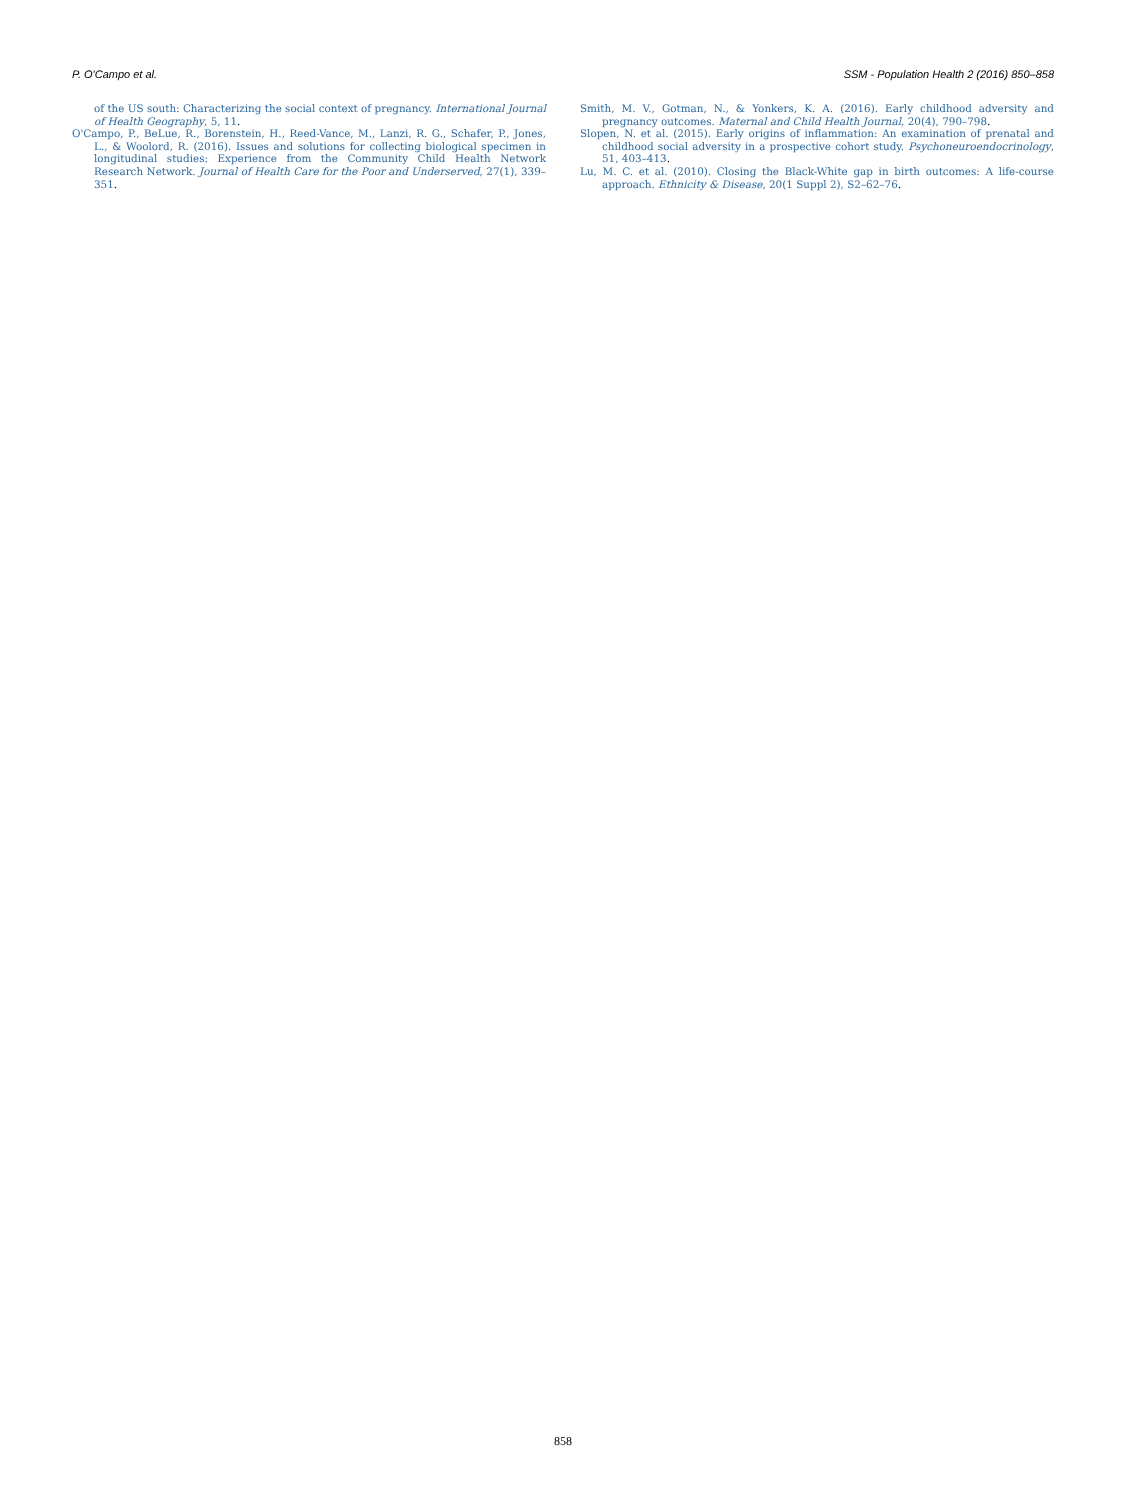P. O'Campo et al. SSM - Population Health 2 (2016) 850–858
of the US south: Characterizing the social context of pregnancy. International Journal of Health Geography, 5, 11.
O'Campo, P., BeLue, R., Borenstein, H., Reed-Vance, M., Lanzi, R. G., Schafer, P., Jones, L., & Woolord, R. (2016). Issues and solutions for collecting biological specimen in longitudinal studies: Experience from the Community Child Health Network Research Network. Journal of Health Care for the Poor and Underserved, 27(1), 339–351.
Smith, M. V., Gotman, N., & Yonkers, K. A. (2016). Early childhood adversity and pregnancy outcomes. Maternal and Child Health Journal, 20(4), 790–798.
Slopen, N. et al. (2015). Early origins of inflammation: An examination of prenatal and childhood social adversity in a prospective cohort study. Psychoneuroendocrinology, 51, 403–413.
Lu, M. C. et al. (2010). Closing the Black-White gap in birth outcomes: A life-course approach. Ethnicity & Disease, 20(1 Suppl 2), S2–62–76.
858